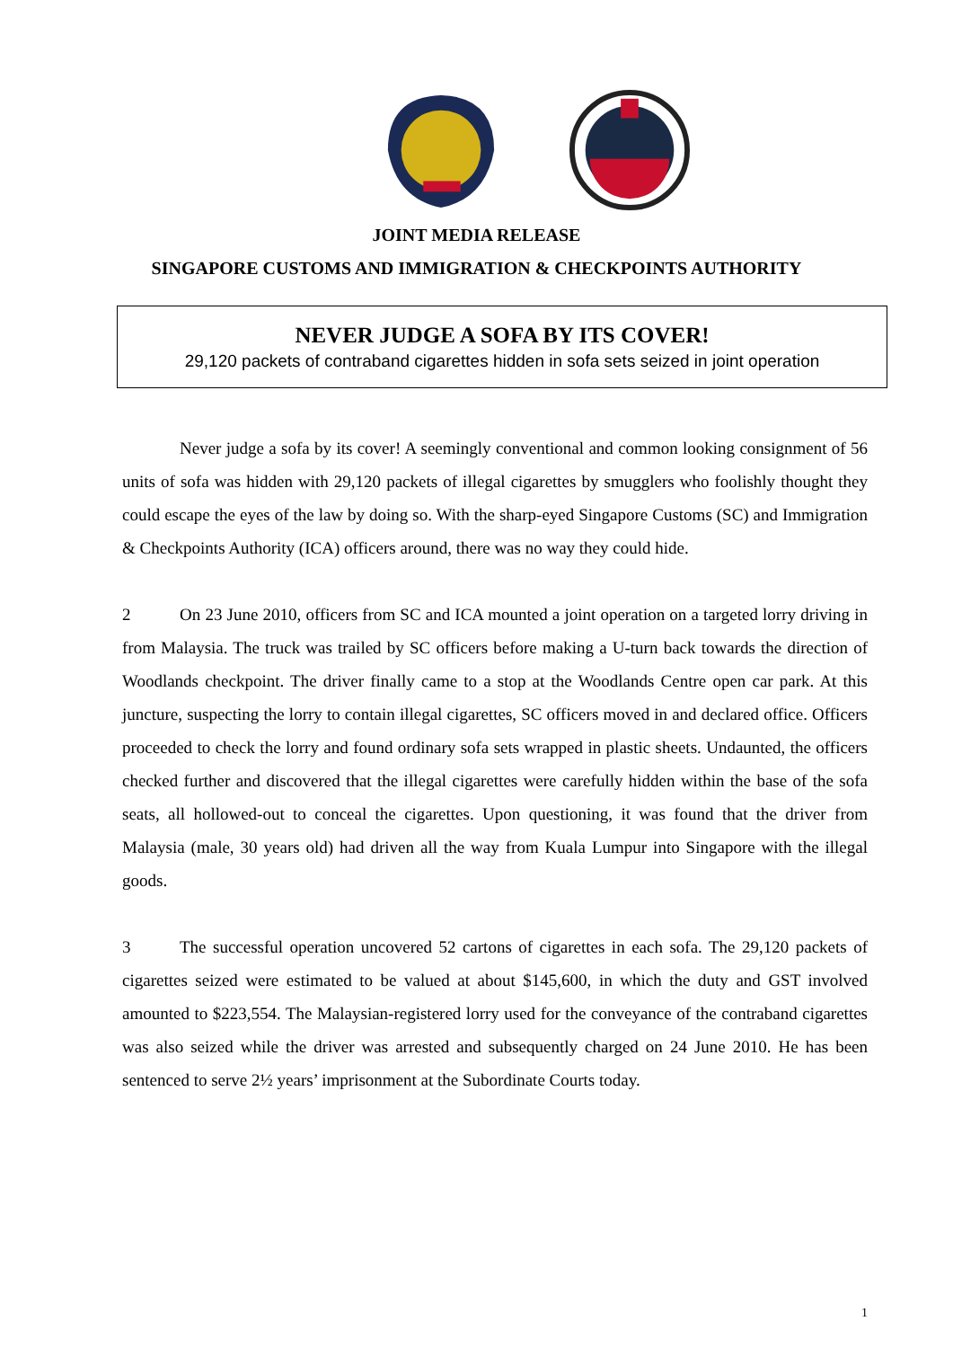JOINT MEDIA RELEASE
SINGAPORE CUSTOMS AND IMMIGRATION & CHECKPOINTS AUTHORITY
NEVER JUDGE A SOFA BY ITS COVER!
29,120 packets of contraband cigarettes hidden in sofa sets seized in joint operation
Never judge a sofa by its cover! A seemingly conventional and common looking consignment of 56 units of sofa was hidden with 29,120 packets of illegal cigarettes by smugglers who foolishly thought they could escape the eyes of the law by doing so. With the sharp-eyed Singapore Customs (SC) and Immigration & Checkpoints Authority (ICA) officers around, there was no way they could hide.
2 On 23 June 2010, officers from SC and ICA mounted a joint operation on a targeted lorry driving in from Malaysia. The truck was trailed by SC officers before making a U-turn back towards the direction of Woodlands checkpoint. The driver finally came to a stop at the Woodlands Centre open car park. At this juncture, suspecting the lorry to contain illegal cigarettes, SC officers moved in and declared office. Officers proceeded to check the lorry and found ordinary sofa sets wrapped in plastic sheets. Undaunted, the officers checked further and discovered that the illegal cigarettes were carefully hidden within the base of the sofa seats, all hollowed-out to conceal the cigarettes. Upon questioning, it was found that the driver from Malaysia (male, 30 years old) had driven all the way from Kuala Lumpur into Singapore with the illegal goods.
3 The successful operation uncovered 52 cartons of cigarettes in each sofa. The 29,120 packets of cigarettes seized were estimated to be valued at about $145,600, in which the duty and GST involved amounted to $223,554. The Malaysian-registered lorry used for the conveyance of the contraband cigarettes was also seized while the driver was arrested and subsequently charged on 24 June 2010. He has been sentenced to serve 2½ years’ imprisonment at the Subordinate Courts today.
1